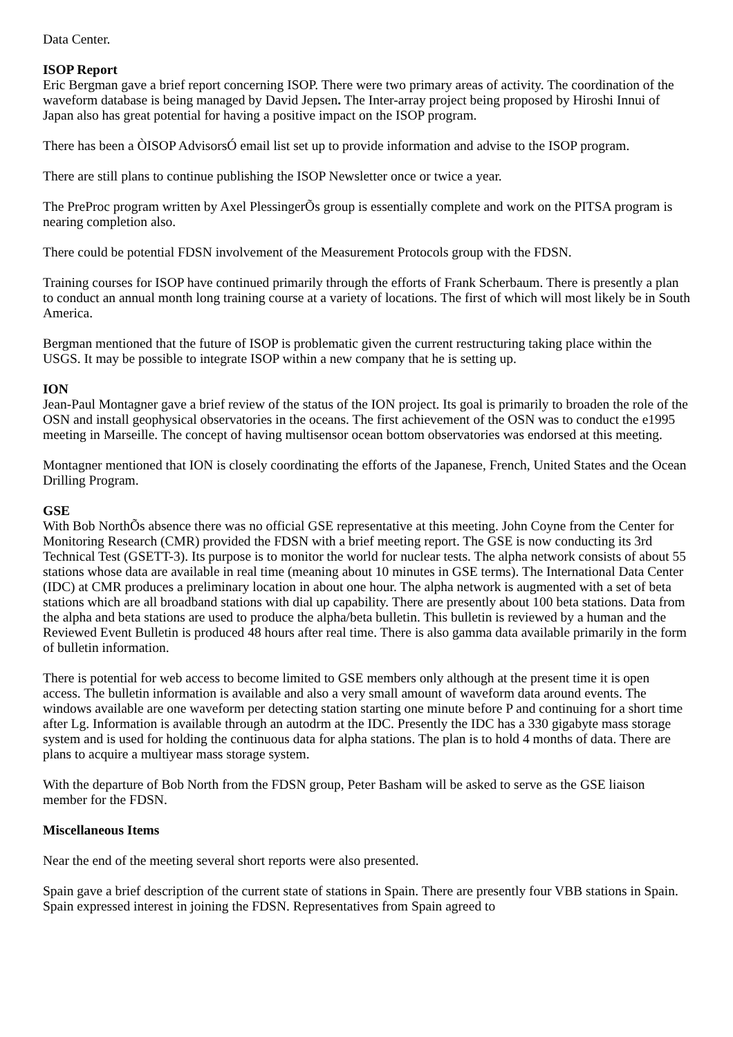Data Center.
ISOP Report
Eric Bergman gave a brief report concerning ISOP. There were two primary areas of activity. The coordination of the waveform database is being managed by David Jepsen. The Inter-array project being proposed by Hiroshi Innui of Japan also has great potential for having a positive impact on the ISOP program.
There has been a ÒISOP AdvisorsÓ email list set up to provide information and advise to the ISOP program.
There are still plans to continue publishing the ISOP Newsletter once or twice a year.
The PreProc program written by Axel PlessingerÕs group is essentially complete and work on the PITSA program is nearing completion also.
There could be potential FDSN involvement of the Measurement Protocols group with the FDSN.
Training courses for ISOP have continued primarily through the efforts of Frank Scherbaum. There is presently a plan to conduct an annual month long training course at a variety of locations. The first of which will most likely be in South America.
Bergman mentioned that the future of ISOP is problematic given the current restructuring taking place within the USGS. It may be possible to integrate ISOP within a new company that he is setting up.
ION
Jean-Paul Montagner gave a brief review of the status of the ION project. Its goal is primarily to broaden the role of the OSN and install geophysical observatories in the oceans. The first achievement of the OSN was to conduct the e1995 meeting in Marseille. The concept of having multisensor ocean bottom observatories was endorsed at this meeting.
Montagner mentioned that ION is closely coordinating the efforts of the Japanese, French, United States and the Ocean Drilling Program.
GSE
With Bob NorthÕs absence there was no official GSE representative at this meeting. John Coyne from the Center for Monitoring Research (CMR) provided the FDSN with a brief meeting report. The GSE is now conducting its 3rd Technical Test (GSETT-3). Its purpose is to monitor the world for nuclear tests. The alpha network consists of about 55 stations whose data are available in real time (meaning about 10 minutes in GSE terms). The International Data Center (IDC) at CMR produces a preliminary location in about one hour. The alpha network is augmented with a set of beta stations which are all broadband stations with dial up capability. There are presently about 100 beta stations. Data from the alpha and beta stations are used to produce the alpha/beta bulletin. This bulletin is reviewed by a human and the Reviewed Event Bulletin is produced 48 hours after real time. There is also gamma data available primarily in the form of bulletin information.
There is potential for web access to become limited to GSE members only although at the present time it is open access. The bulletin information is available and also a very small amount of waveform data around events. The windows available are one waveform per detecting station starting one minute before P and continuing for a short time after Lg. Information is available through an autodrm at the IDC. Presently the IDC has a 330 gigabyte mass storage system and is used for holding the continuous data for alpha stations. The plan is to hold 4 months of data. There are plans to acquire a multiyear mass storage system.
With the departure of Bob North from the FDSN group, Peter Basham will be asked to serve as the GSE liaison member for the FDSN.
Miscellaneous Items
Near the end of the meeting several short reports were also presented.
Spain gave a brief description of the current state of stations in Spain. There are presently four VBB stations in Spain. Spain expressed interest in joining the FDSN. Representatives from Spain agreed to